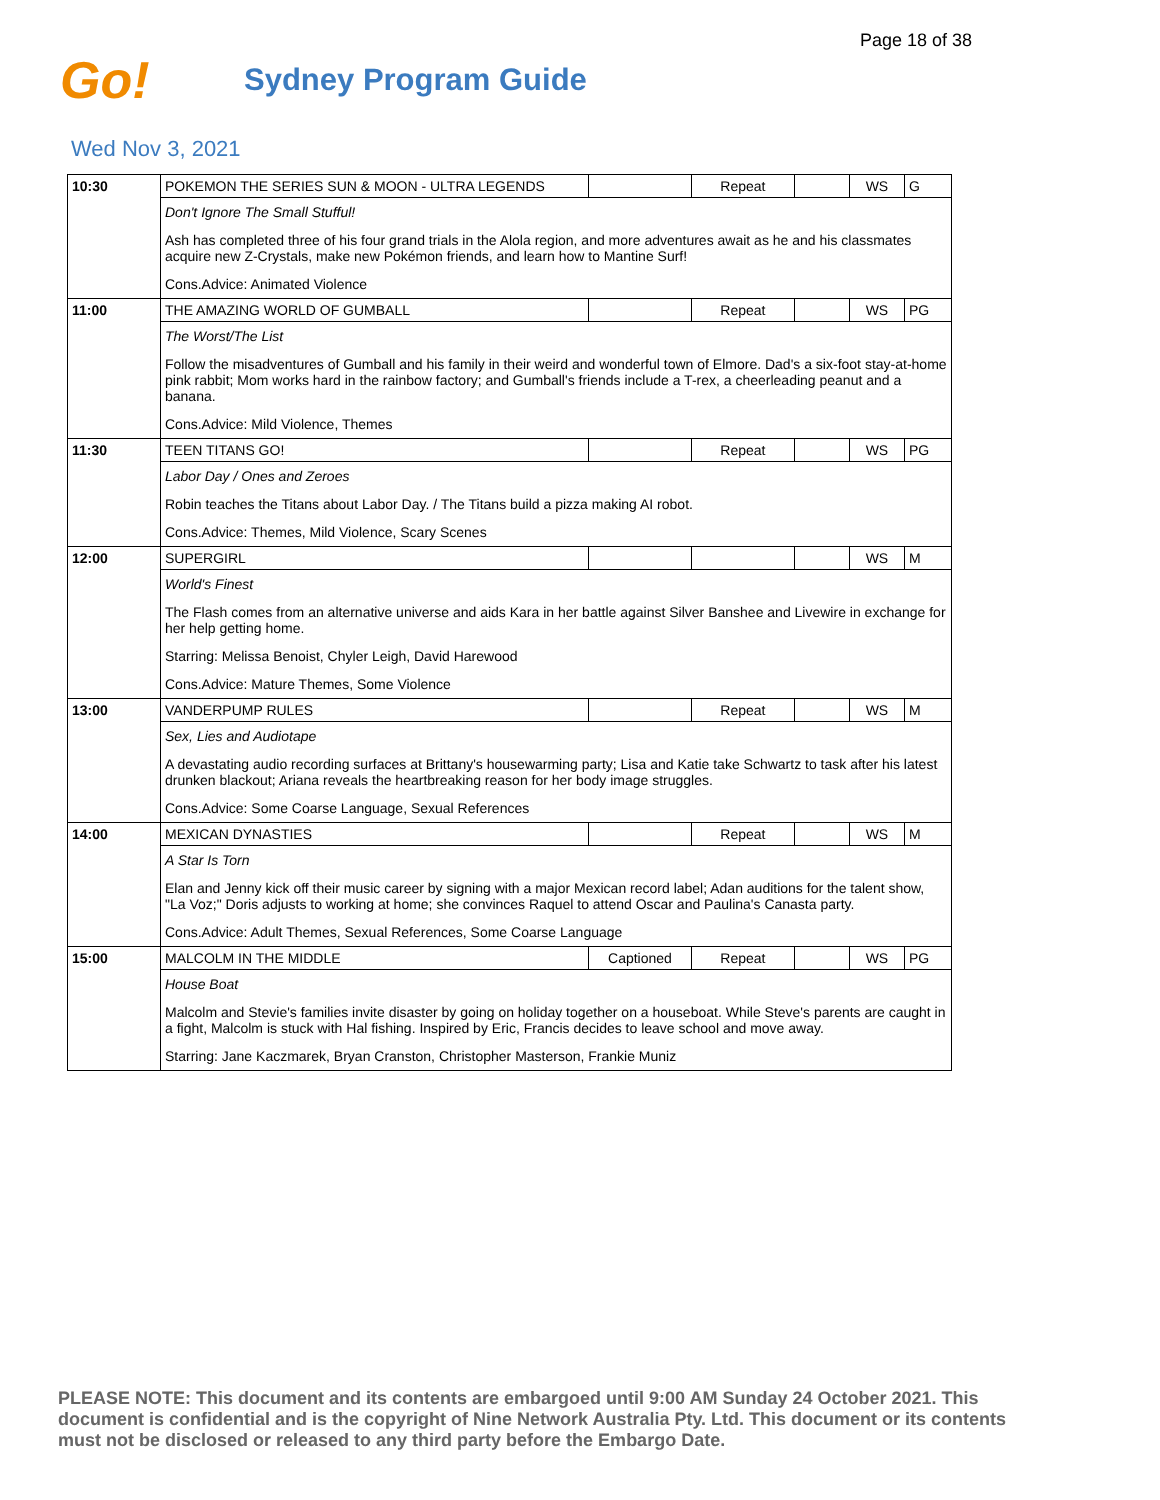Page 18 of 38
Go!
Sydney Program Guide
Wed Nov 3, 2021
| 10:30 | POKEMON THE SERIES SUN & MOON - ULTRA LEGENDS | | Repeat | | WS | G |
| | Don't Ignore The Small Stufful! | | | | | |
| | Ash has completed three of his four grand trials in the Alola region, and more adventures await as he and his classmates acquire new Z-Crystals, make new Pokémon friends, and learn how to Mantine Surf! | | | | | |
| | Cons.Advice: Animated Violence | | | | | |
| 11:00 | THE AMAZING WORLD OF GUMBALL | | Repeat | | WS | PG |
| | The Worst/The List | | | | | |
| | Follow the misadventures of Gumball and his family in their weird and wonderful town of Elmore. Dad's a six-foot stay-at-home pink rabbit; Mom works hard in the rainbow factory; and Gumball's friends include a T-rex, a cheerleading peanut and a banana. | | | | | |
| | Cons.Advice: Mild Violence, Themes | | | | | |
| 11:30 | TEEN TITANS GO! | | Repeat | | WS | PG |
| | Labor Day / Ones and Zeroes | | | | | |
| | Robin teaches the Titans about Labor Day. / The Titans build a pizza making AI robot. | | | | | |
| | Cons.Advice: Themes, Mild Violence, Scary Scenes | | | | | |
| 12:00 | SUPERGIRL | | | | WS | M |
| | World's Finest | | | | | |
| | The Flash comes from an alternative universe and aids Kara in her battle against Silver Banshee and Livewire in exchange for her help getting home. | | | | | |
| | Starring: Melissa Benoist, Chyler Leigh, David Harewood | | | | | |
| | Cons.Advice: Mature Themes, Some Violence | | | | | |
| 13:00 | VANDERPUMP RULES | | Repeat | | WS | M |
| | Sex, Lies and Audiotape | | | | | |
| | A devastating audio recording surfaces at Brittany's housewarming party; Lisa and Katie take Schwartz to task after his latest drunken blackout; Ariana reveals the heartbreaking reason for her body image struggles. | | | | | |
| | Cons.Advice: Some Coarse Language, Sexual References | | | | | |
| 14:00 | MEXICAN DYNASTIES | | Repeat | | WS | M |
| | A Star Is Torn | | | | | |
| | Elan and Jenny kick off their music career by signing with a major Mexican record label; Adan auditions for the talent show, "La Voz;" Doris adjusts to working at home; she convinces Raquel to attend Oscar and Paulina's Canasta party. | | | | | |
| | Cons.Advice: Adult Themes, Sexual References, Some Coarse Language | | | | | |
| 15:00 | MALCOLM IN THE MIDDLE | Captioned | Repeat | | WS | PG |
| | House Boat | | | | | |
| | Malcolm and Stevie's families invite disaster by going on holiday together on a houseboat. While Steve's parents are caught in a fight, Malcolm is stuck with Hal fishing. Inspired by Eric, Francis decides to leave school and move away. | | | | | |
| | Starring: Jane Kaczmarek, Bryan Cranston, Christopher Masterson, Frankie Muniz | | | | | |
PLEASE NOTE: This document and its contents are embargoed until 9:00 AM Sunday 24 October 2021. This document is confidential and is the copyright of Nine Network Australia Pty. Ltd. This document or its contents must not be disclosed or released to any third party before the Embargo Date.